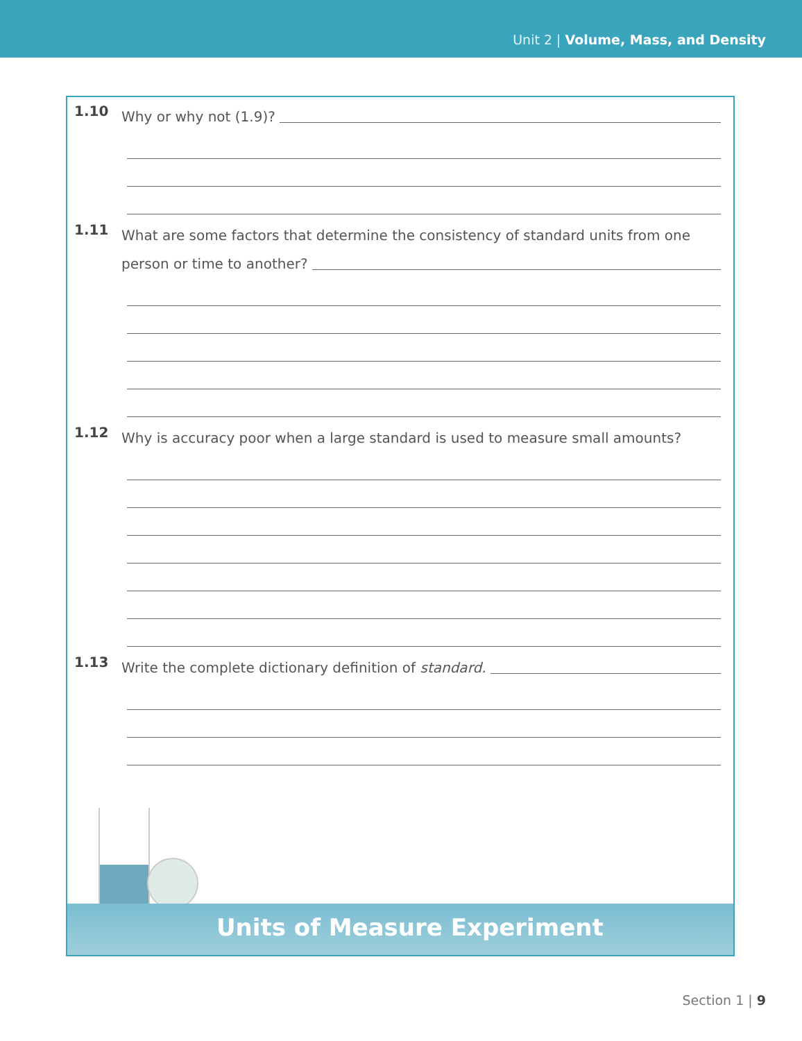Unit 2 | Volume, Mass, and Density
1.10
Why or why not (1.9)?
1.11
What are some factors that determine the consistency of standard units from one
person or time to another?
1.12
Why is accuracy poor when a large standard is used to measure small amounts?
1.13
Write the complete dictionary definition of standard.
Units of Measure Experiment
Section 1 | 9